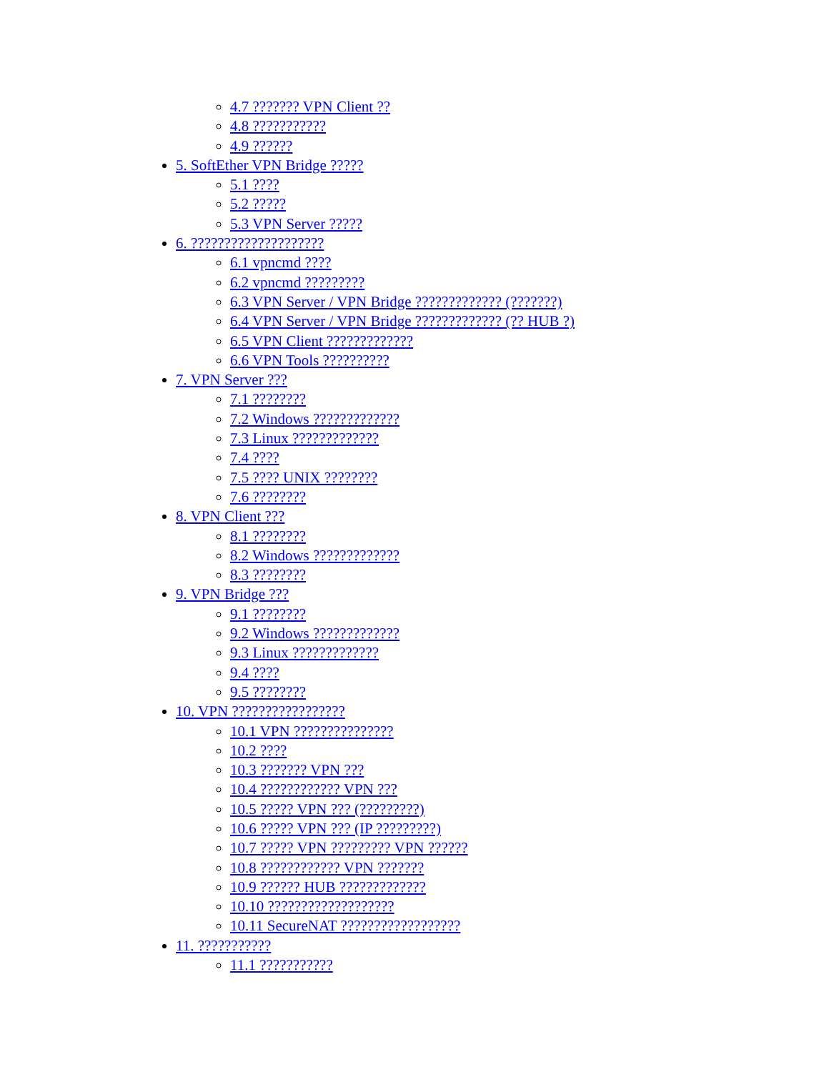4.7 ??????? VPN Client ??
4.8 ???????????
4.9 ??????
5. SoftEther VPN Bridge ?????
5.1 ????
5.2 ?????
5.3 VPN Server ?????
6. ????????????????????
6.1 vpncmd ????
6.2 vpncmd ?????????
6.3 VPN Server / VPN Bridge ????????????? (???????)
6.4 VPN Server / VPN Bridge ????????????? (?? HUB ?)
6.5 VPN Client ?????????????
6.6 VPN Tools ??????????
7. VPN Server ???
7.1 ????????
7.2 Windows ?????????????
7.3 Linux ?????????????
7.4 ????
7.5 ???? UNIX ????????
7.6 ????????
8. VPN Client ???
8.1 ????????
8.2 Windows ?????????????
8.3 ????????
9. VPN Bridge ???
9.1 ????????
9.2 Windows ?????????????
9.3 Linux ?????????????
9.4 ????
9.5 ????????
10. VPN ?????????????????
10.1 VPN ???????????????
10.2 ????
10.3 ??????? VPN ???
10.4 ???????????? VPN ???
10.5 ????? VPN ??? (?????????)
10.6 ????? VPN ??? (IP ?????????)
10.7 ????? VPN ????????? VPN ??????
10.8 ???????????? VPN ???????
10.9 ?????? HUB ?????????????
10.10 ???????????????????
10.11 SecureNAT ??????????????????
11. ???????????
11.1 ???????????